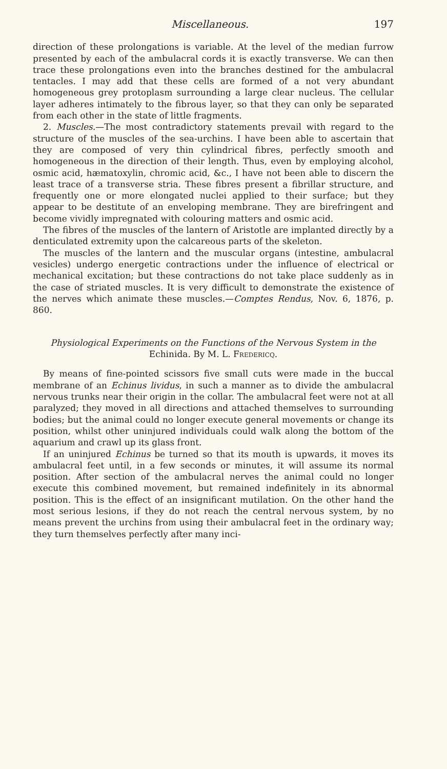Miscellaneous. 197
direction of these prolongations is variable. At the level of the median furrow presented by each of the ambulacral cords it is exactly transverse. We can then trace these prolongations even into the branches destined for the ambulacral tentacles. I may add that these cells are formed of a not very abundant homogeneous grey protoplasm surrounding a large clear nucleus. The cellular layer adheres intimately to the fibrous layer, so that they can only be separated from each other in the state of little fragments.
2. Muscles.—The most contradictory statements prevail with regard to the structure of the muscles of the sea-urchins. I have been able to ascertain that they are composed of very thin cylindrical fibres, perfectly smooth and homogeneous in the direction of their length. Thus, even by employing alcohol, osmic acid, hæmatoxylin, chromic acid, &c., I have not been able to discern the least trace of a transverse stria. These fibres present a fibrillar structure, and frequently one or more elongated nuclei applied to their surface; but they appear to be destitute of an enveloping membrane. They are birefringent and become vividly impregnated with colouring matters and osmic acid.
The fibres of the muscles of the lantern of Aristotle are implanted directly by a denticulated extremity upon the calcareous parts of the skeleton.
The muscles of the lantern and the muscular organs (intestine, ambulacral vesicles) undergo energetic contractions under the influence of electrical or mechanical excitation; but these contractions do not take place suddenly as in the case of striated muscles. It is very difficult to demonstrate the existence of the nerves which animate these muscles.—Comptes Rendus, Nov. 6, 1876, p. 860.
Physiological Experiments on the Functions of the Nervous System in the Echinida. By M. L. Fredericq.
By means of fine-pointed scissors five small cuts were made in the buccal membrane of an Echinus lividus, in such a manner as to divide the ambulacral nervous trunks near their origin in the collar. The ambulacral feet were not at all paralyzed; they moved in all directions and attached themselves to surrounding bodies; but the animal could no longer execute general movements or change its position, whilst other uninjured individuals could walk along the bottom of the aquarium and crawl up its glass front.
If an uninjured Echinus be turned so that its mouth is upwards, it moves its ambulacral feet until, in a few seconds or minutes, it will assume its normal position. After section of the ambulacral nerves the animal could no longer execute this combined movement, but remained indefinitely in its abnormal position. This is the effect of an insignificant mutilation. On the other hand the most serious lesions, if they do not reach the central nervous system, by no means prevent the urchins from using their ambulacral feet in the ordinary way; they turn themselves perfectly after many inci-